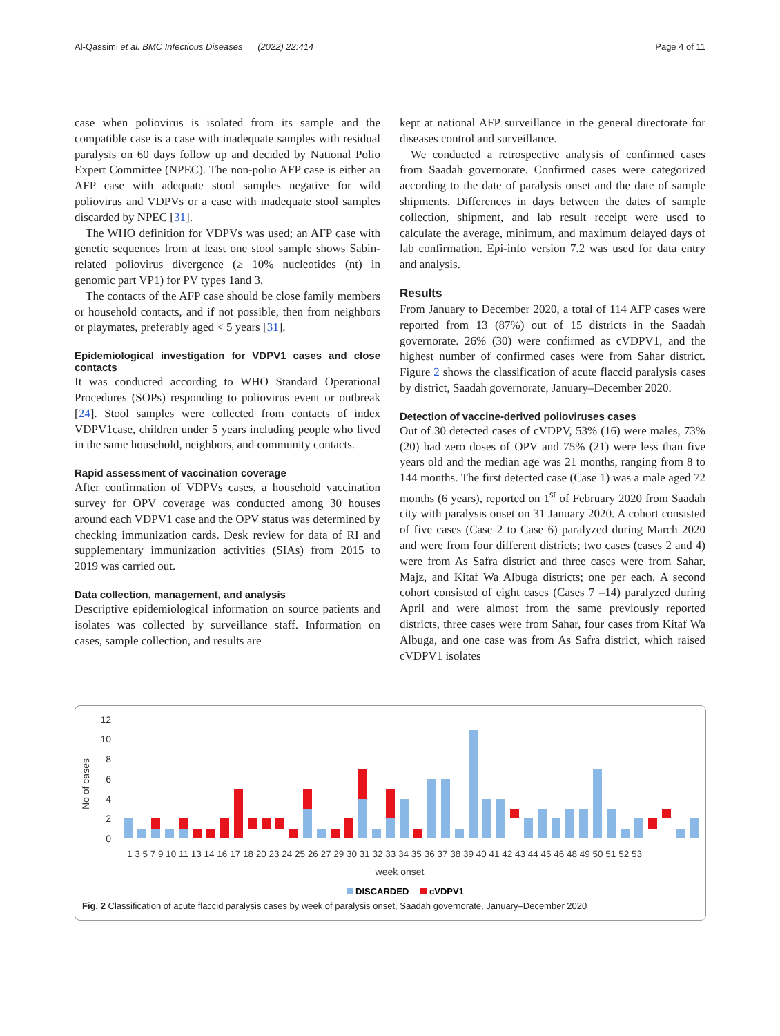Al-Qassimi et al. BMC Infectious Diseases (2022) 22:414 Page 4 of 11
case when poliovirus is isolated from its sample and the compatible case is a case with inadequate samples with residual paralysis on 60 days follow up and decided by National Polio Expert Committee (NPEC). The non-polio AFP case is either an AFP case with adequate stool samples negative for wild poliovirus and VDPVs or a case with inadequate stool samples discarded by NPEC [31].
The WHO definition for VDPVs was used; an AFP case with genetic sequences from at least one stool sample shows Sabin-related poliovirus divergence (≥ 10% nucleotides (nt) in genomic part VP1) for PV types 1and 3.
The contacts of the AFP case should be close family members or household contacts, and if not possible, then from neighbors or playmates, preferably aged < 5 years [31].
Epidemiological investigation for VDPV1 cases and close contacts
It was conducted according to WHO Standard Operational Procedures (SOPs) responding to poliovirus event or outbreak [24]. Stool samples were collected from contacts of index VDPV1case, children under 5 years including people who lived in the same household, neighbors, and community contacts.
Rapid assessment of vaccination coverage
After confirmation of VDPVs cases, a household vaccination survey for OPV coverage was conducted among 30 houses around each VDPV1 case and the OPV status was determined by checking immunization cards. Desk review for data of RI and supplementary immunization activities (SIAs) from 2015 to 2019 was carried out.
Data collection, management, and analysis
Descriptive epidemiological information on source patients and isolates was collected by surveillance staff. Information on cases, sample collection, and results are
kept at national AFP surveillance in the general directorate for diseases control and surveillance.
We conducted a retrospective analysis of confirmed cases from Saadah governorate. Confirmed cases were categorized according to the date of paralysis onset and the date of sample shipments. Differences in days between the dates of sample collection, shipment, and lab result receipt were used to calculate the average, minimum, and maximum delayed days of lab confirmation. Epi-info version 7.2 was used for data entry and analysis.
Results
From January to December 2020, a total of 114 AFP cases were reported from 13 (87%) out of 15 districts in the Saadah governorate. 26% (30) were confirmed as cVDPV1, and the highest number of confirmed cases were from Sahar district. Figure 2 shows the classification of acute flaccid paralysis cases by district, Saadah governorate, January–December 2020.
Detection of vaccine-derived polioviruses cases
Out of 30 detected cases of cVDPV, 53% (16) were males, 73% (20) had zero doses of OPV and 75% (21) were less than five years old and the median age was 21 months, ranging from 8 to 144 months. The first detected case (Case 1) was a male aged 72 months (6 years), reported on 1<sup>st</sup> of February 2020 from Saadah city with paralysis onset on 31 January 2020. A cohort consisted of five cases (Case 2 to Case 6) paralyzed during March 2020 and were from four different districts; two cases (cases 2 and 4) were from As Safra district and three cases were from Sahar, Majz, and Kitaf Wa Albuga districts; one per each. A second cohort consisted of eight cases (Cases 7 –14) paralyzed during April and were almost from the same previously reported districts, three cases were from Sahar, four cases from Kitaf Wa Albuga, and one case was from As Safra district, which raised cVDPV1 isolates
No of cases
12
10
8
6
4
2
0
week onset
1 3 5 7 9 10 11 13 14 16 17 18 20 23 24 25 26 27 29 30 31 32 33 34 35 36 37 38 39 40 41 42 43 44 45 46 48 49 50 51 52 53
DISCARDED
cVDPV1
Fig. 2 Classification of acute flaccid paralysis cases by week of paralysis onset, Saadah governorate, January–December 2020